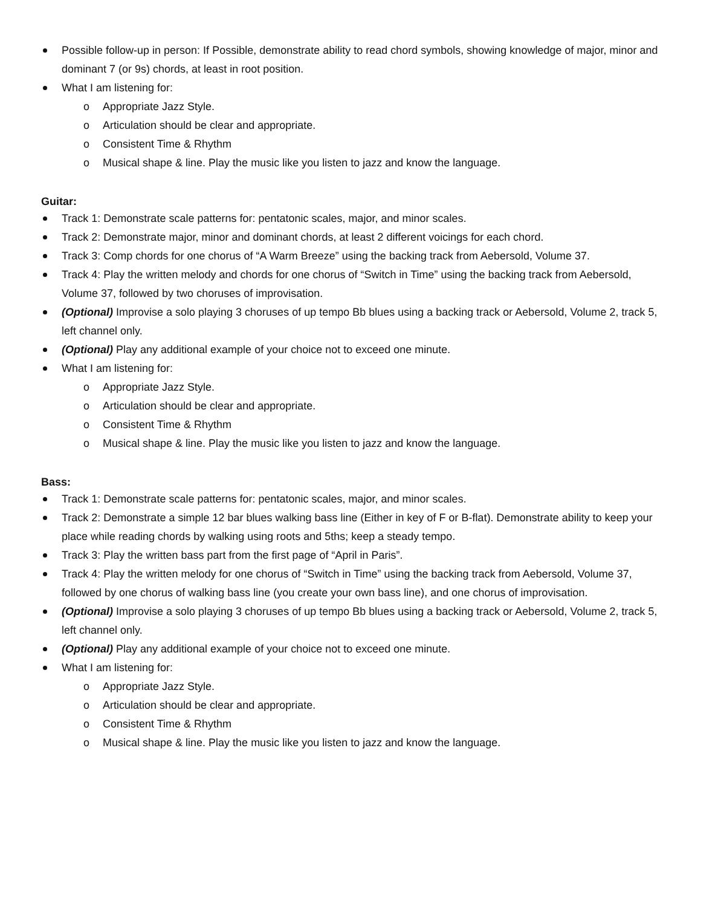Possible follow-up in person: If Possible, demonstrate ability to read chord symbols, showing knowledge of major, minor and dominant 7 (or 9s) chords, at least in root position.
What I am listening for:
o Appropriate Jazz Style.
o Articulation should be clear and appropriate.
o Consistent Time & Rhythm
o Musical shape & line. Play the music like you listen to jazz and know the language.
Guitar:
Track 1: Demonstrate scale patterns for: pentatonic scales, major, and minor scales.
Track 2: Demonstrate major, minor and dominant chords, at least 2 different voicings for each chord.
Track 3: Comp chords for one chorus of “A Warm Breeze” using the backing track from Aebersold, Volume 37.
Track 4: Play the written melody and chords for one chorus of “Switch in Time” using the backing track from Aebersold, Volume 37, followed by two choruses of improvisation.
(Optional) Improvise a solo playing 3 choruses of up tempo Bb blues using a backing track or Aebersold, Volume 2, track 5, left channel only.
(Optional) Play any additional example of your choice not to exceed one minute.
What I am listening for:
o Appropriate Jazz Style.
o Articulation should be clear and appropriate.
o Consistent Time & Rhythm
o Musical shape & line. Play the music like you listen to jazz and know the language.
Bass:
Track 1: Demonstrate scale patterns for: pentatonic scales, major, and minor scales.
Track 2: Demonstrate a simple 12 bar blues walking bass line (Either in key of F or B-flat). Demonstrate ability to keep your place while reading chords by walking using roots and 5ths; keep a steady tempo.
Track 3: Play the written bass part from the first page of “April in Paris”.
Track 4: Play the written melody for one chorus of “Switch in Time” using the backing track from Aebersold, Volume 37, followed by one chorus of walking bass line (you create your own bass line), and one chorus of improvisation.
(Optional) Improvise a solo playing 3 choruses of up tempo Bb blues using a backing track or Aebersold, Volume 2, track 5, left channel only.
(Optional) Play any additional example of your choice not to exceed one minute.
What I am listening for:
o Appropriate Jazz Style.
o Articulation should be clear and appropriate.
o Consistent Time & Rhythm
o Musical shape & line. Play the music like you listen to jazz and know the language.